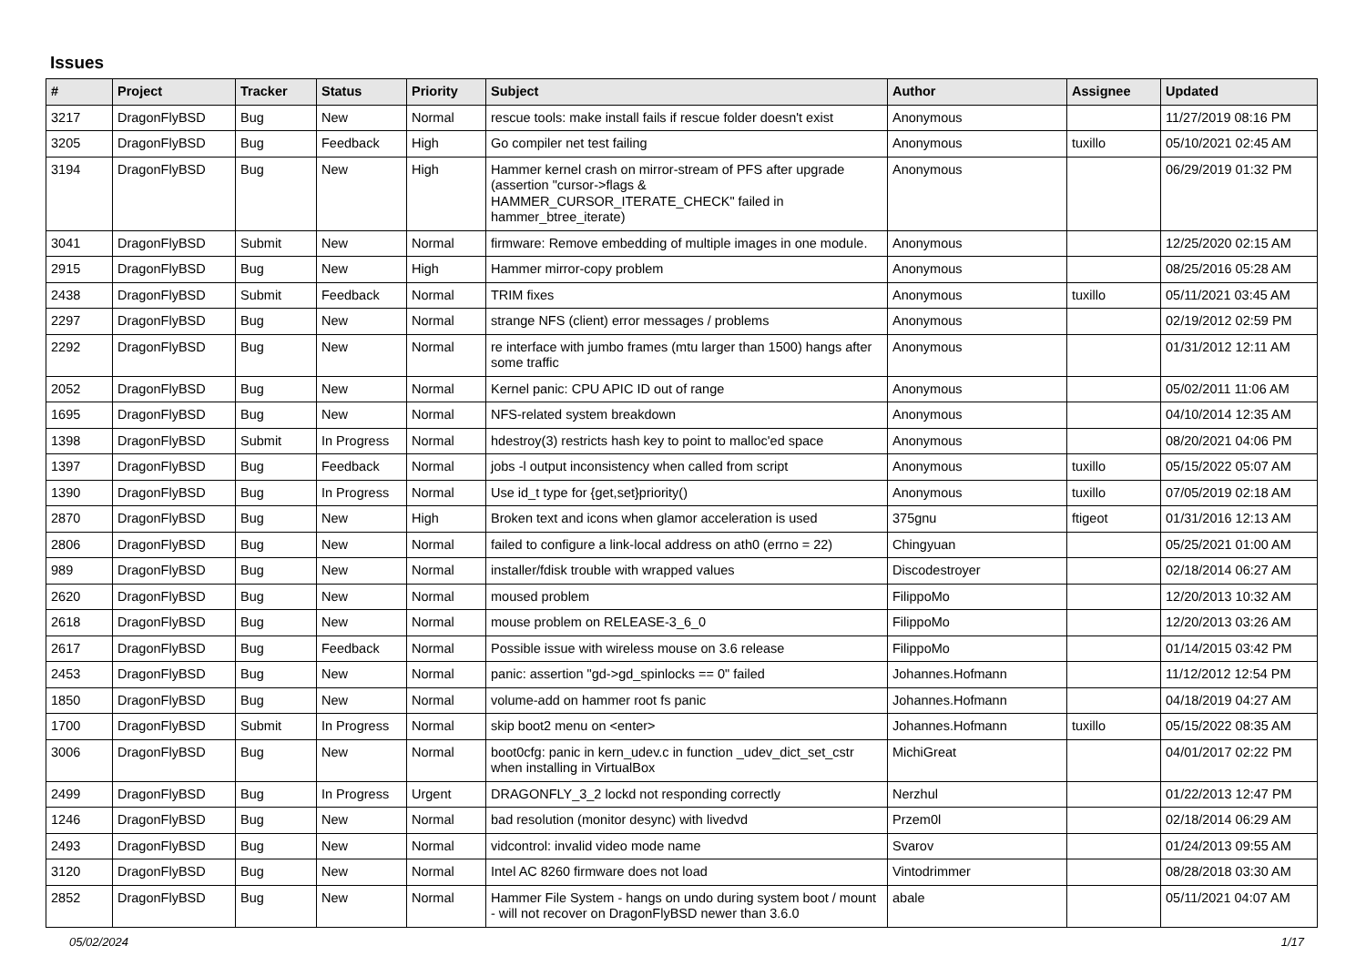Issues
| # | Project | Tracker | Status | Priority | Subject | Author | Assignee | Updated |
| --- | --- | --- | --- | --- | --- | --- | --- | --- |
| 3217 | DragonFlyBSD | Bug | New | Normal | rescue tools: make install fails if rescue folder doesn't exist | Anonymous | | 11/27/2019 08:16 PM |
| 3205 | DragonFlyBSD | Bug | Feedback | High | Go compiler net test failing | Anonymous | tuxillo | 05/10/2021 02:45 AM |
| 3194 | DragonFlyBSD | Bug | New | High | Hammer kernel crash on mirror-stream of PFS after upgrade (assertion "cursor->flags & HAMMER_CURSOR_ITERATE_CHECK" failed in hammer_btree_iterate) | Anonymous | | 06/29/2019 01:32 PM |
| 3041 | DragonFlyBSD | Submit | New | Normal | firmware: Remove embedding of multiple images in one module. | Anonymous | | 12/25/2020 02:15 AM |
| 2915 | DragonFlyBSD | Bug | New | High | Hammer mirror-copy problem | Anonymous | | 08/25/2016 05:28 AM |
| 2438 | DragonFlyBSD | Submit | Feedback | Normal | TRIM fixes | Anonymous | tuxillo | 05/11/2021 03:45 AM |
| 2297 | DragonFlyBSD | Bug | New | Normal | strange NFS (client) error messages / problems | Anonymous | | 02/19/2012 02:59 PM |
| 2292 | DragonFlyBSD | Bug | New | Normal | re interface with jumbo frames (mtu larger than 1500) hangs after some traffic | Anonymous | | 01/31/2012 12:11 AM |
| 2052 | DragonFlyBSD | Bug | New | Normal | Kernel panic: CPU APIC ID out of range | Anonymous | | 05/02/2011 11:06 AM |
| 1695 | DragonFlyBSD | Bug | New | Normal | NFS-related system breakdown | Anonymous | | 04/10/2014 12:35 AM |
| 1398 | DragonFlyBSD | Submit | In Progress | Normal | hdestroy(3) restricts hash key to point to malloc'ed space | Anonymous | | 08/20/2021 04:06 PM |
| 1397 | DragonFlyBSD | Bug | Feedback | Normal | jobs -l output inconsistency when called from script | Anonymous | tuxillo | 05/15/2022 05:07 AM |
| 1390 | DragonFlyBSD | Bug | In Progress | Normal | Use id_t type for {get,set}priority() | Anonymous | tuxillo | 07/05/2019 02:18 AM |
| 2870 | DragonFlyBSD | Bug | New | High | Broken text and icons when glamor acceleration is used | 375gnu | ftigeot | 01/31/2016 12:13 AM |
| 2806 | DragonFlyBSD | Bug | New | Normal | failed to configure a link-local address on ath0 (errno = 22) | Chingyuan | | 05/25/2021 01:00 AM |
| 989 | DragonFlyBSD | Bug | New | Normal | installer/fdisk trouble with wrapped values | Discodestroyer | | 02/18/2014 06:27 AM |
| 2620 | DragonFlyBSD | Bug | New | Normal | moused problem | FilippoMo | | 12/20/2013 10:32 AM |
| 2618 | DragonFlyBSD | Bug | New | Normal | mouse problem on RELEASE-3_6_0 | FilippoMo | | 12/20/2013 03:26 AM |
| 2617 | DragonFlyBSD | Bug | Feedback | Normal | Possible issue with wireless mouse on 3.6 release | FilippoMo | | 01/14/2015 03:42 PM |
| 2453 | DragonFlyBSD | Bug | New | Normal | panic: assertion "gd->gd_spinlocks == 0" failed | Johannes.Hofmann | | 11/12/2012 12:54 PM |
| 1850 | DragonFlyBSD | Bug | New | Normal | volume-add on hammer root fs panic | Johannes.Hofmann | | 04/18/2019 04:27 AM |
| 1700 | DragonFlyBSD | Submit | In Progress | Normal | skip boot2 menu on <enter> | Johannes.Hofmann | tuxillo | 05/15/2022 08:35 AM |
| 3006 | DragonFlyBSD | Bug | New | Normal | boot0cfg: panic in kern_udev.c in function _udev_dict_set_cstr when installing in VirtualBox | MichiGreat | | 04/01/2017 02:22 PM |
| 2499 | DragonFlyBSD | Bug | In Progress | Urgent | DRAGONFLY_3_2 lockd not responding correctly | Nerzhul | | 01/22/2013 12:47 PM |
| 1246 | DragonFlyBSD | Bug | New | Normal | bad resolution (monitor desync) with livedvd | Przem0l | | 02/18/2014 06:29 AM |
| 2493 | DragonFlyBSD | Bug | New | Normal | vidcontrol: invalid video mode name | Svarov | | 01/24/2013 09:55 AM |
| 3120 | DragonFlyBSD | Bug | New | Normal | Intel AC 8260 firmware does not load | Vintodrimmer | | 08/28/2018 03:30 AM |
| 2852 | DragonFlyBSD | Bug | New | Normal | Hammer File System - hangs on undo during system boot / mount - will not recover on DragonFlyBSD newer than 3.6.0 | abale | | 05/11/2021 04:07 AM |
05/02/2024 1/17